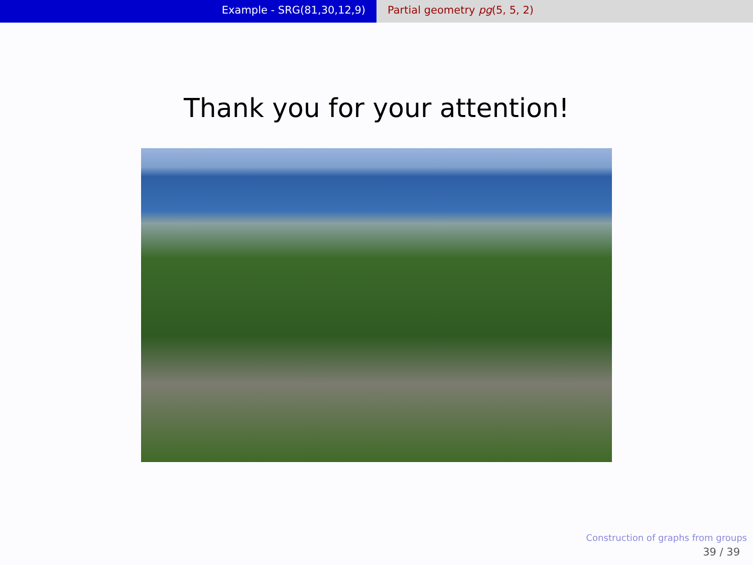Example - SRG(81,30,12,9) Partial geometry pg(5, 5, 2)
Thank you for your attention!
Construction of graphs from groups
39 / 39